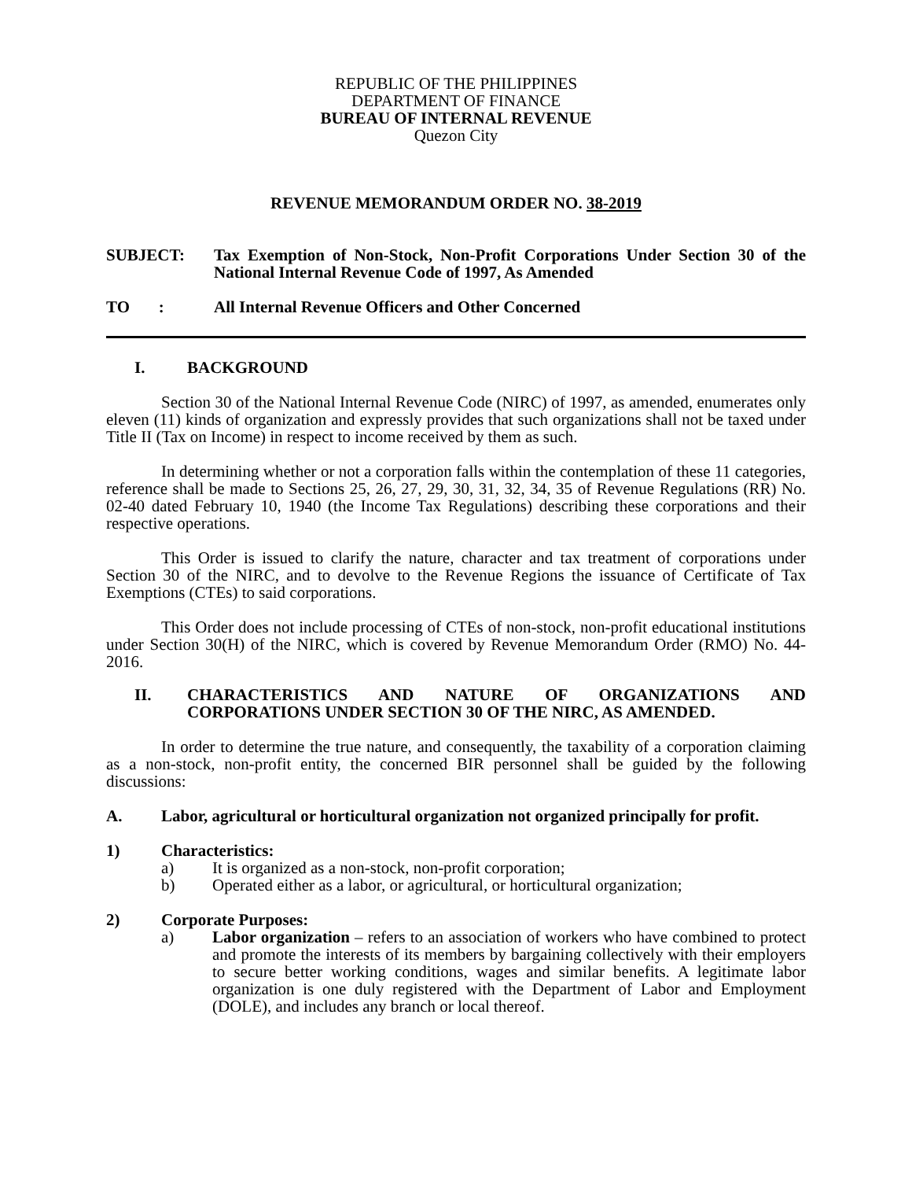REPUBLIC OF THE PHILIPPINES
DEPARTMENT OF FINANCE
BUREAU OF INTERNAL REVENUE
Quezon City
REVENUE MEMORANDUM ORDER NO. 38-2019
SUBJECT: Tax Exemption of Non-Stock, Non-Profit Corporations Under Section 30 of the National Internal Revenue Code of 1997, As Amended
TO : All Internal Revenue Officers and Other Concerned
I. BACKGROUND
Section 30 of the National Internal Revenue Code (NIRC) of 1997, as amended, enumerates only eleven (11) kinds of organization and expressly provides that such organizations shall not be taxed under Title II (Tax on Income) in respect to income received by them as such.
In determining whether or not a corporation falls within the contemplation of these 11 categories, reference shall be made to Sections 25, 26, 27, 29, 30, 31, 32, 34, 35 of Revenue Regulations (RR) No. 02-40 dated February 10, 1940 (the Income Tax Regulations) describing these corporations and their respective operations.
This Order is issued to clarify the nature, character and tax treatment of corporations under Section 30 of the NIRC, and to devolve to the Revenue Regions the issuance of Certificate of Tax Exemptions (CTEs) to said corporations.
This Order does not include processing of CTEs of non-stock, non-profit educational institutions under Section 30(H) of the NIRC, which is covered by Revenue Memorandum Order (RMO) No. 44-2016.
II. CHARACTERISTICS AND NATURE OF ORGANIZATIONS AND CORPORATIONS UNDER SECTION 30 OF THE NIRC, AS AMENDED.
In order to determine the true nature, and consequently, the taxability of a corporation claiming as a non-stock, non-profit entity, the concerned BIR personnel shall be guided by the following discussions:
A. Labor, agricultural or horticultural organization not organized principally for profit.
1) Characteristics:
a) It is organized as a non-stock, non-profit corporation;
b) Operated either as a labor, or agricultural, or horticultural organization;
2) Corporate Purposes:
a) Labor organization – refers to an association of workers who have combined to protect and promote the interests of its members by bargaining collectively with their employers to secure better working conditions, wages and similar benefits. A legitimate labor organization is one duly registered with the Department of Labor and Employment (DOLE), and includes any branch or local thereof.